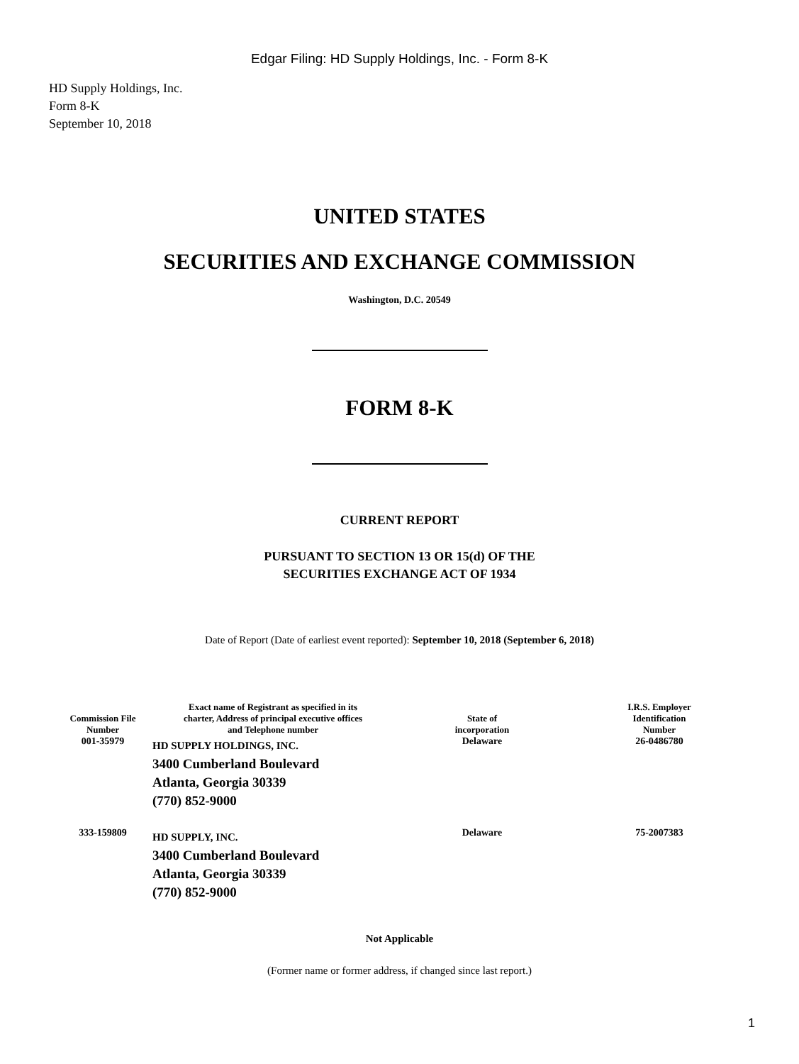Edgar Filing: HD Supply Holdings, Inc. - Form 8-K
HD Supply Holdings, Inc.
Form 8-K
September 10, 2018
UNITED STATES
SECURITIES AND EXCHANGE COMMISSION
Washington, D.C. 20549
FORM 8-K
CURRENT REPORT
PURSUANT TO SECTION 13 OR 15(d) OF THE
SECURITIES EXCHANGE ACT OF 1934
Date of Report (Date of earliest event reported): September 10, 2018 (September 6, 2018)
| Commission File Number | Exact name of Registrant as specified in its charter, Address of principal executive offices and Telephone number | State of incorporation | I.R.S. Employer Identification Number |
| 001-35979 | HD SUPPLY HOLDINGS, INC. 3400 Cumberland Boulevard Atlanta, Georgia 30339 (770) 852-9000 | Delaware | 26-0486780 |
| 333-159809 | HD SUPPLY, INC. 3400 Cumberland Boulevard Atlanta, Georgia 30339 (770) 852-9000 | Delaware | 75-2007383 |
Not Applicable
(Former name or former address, if changed since last report.)
1